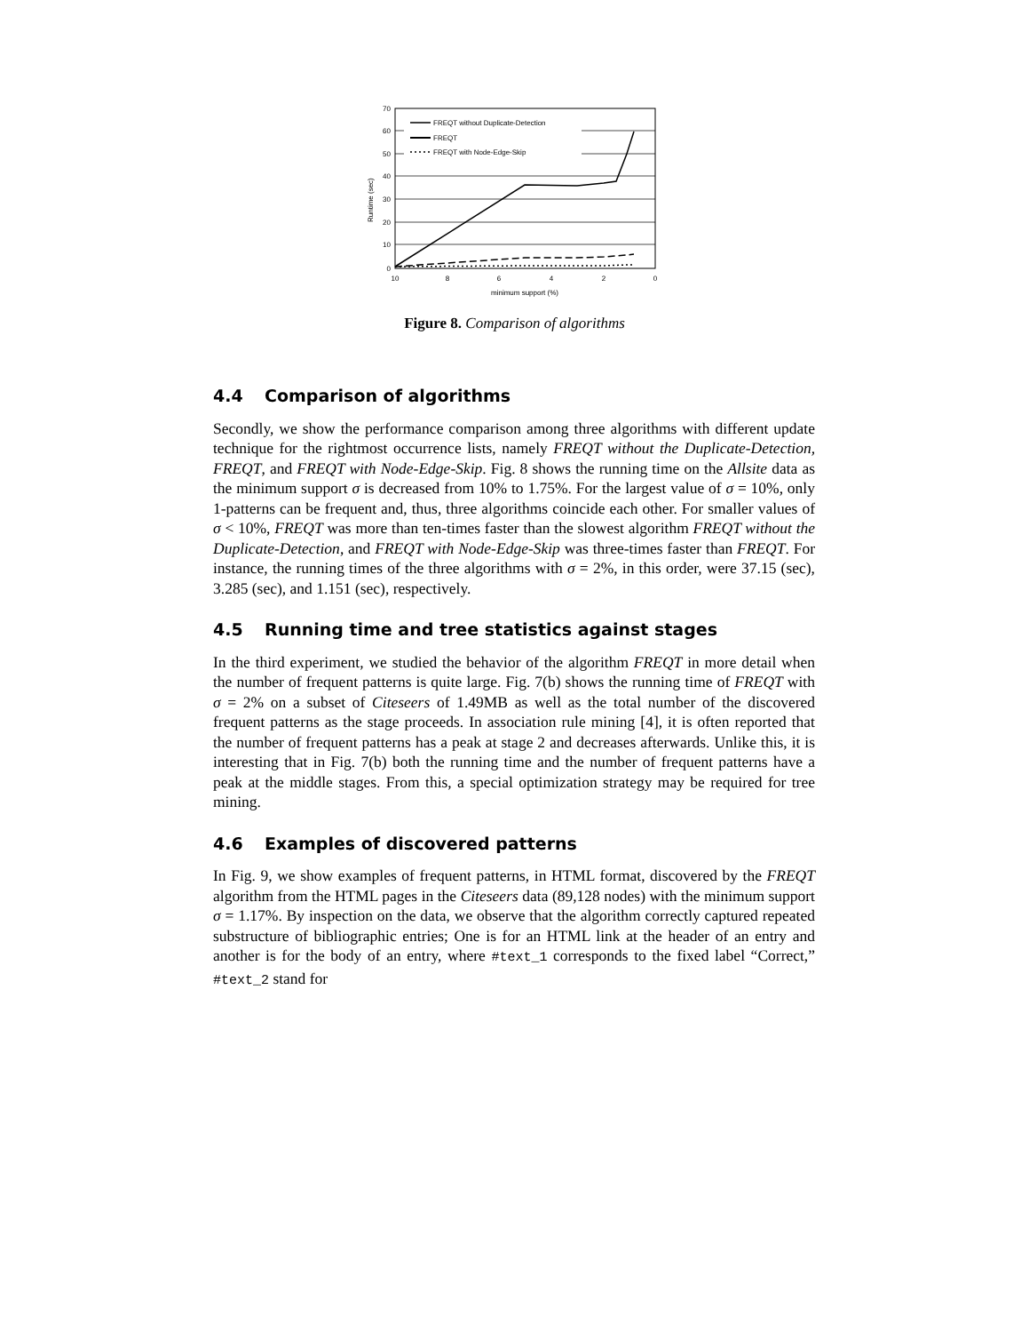70
60
50
40
30
20
10
0
10
8
6
4
2
0
minimum support (%)
Runtime (sec)
FREQT without Duplicate-Detection
FREQT
FREQT with Node-Edge-Skip
Figure 8. Comparison of algorithms
4.4 Comparison of algorithms
Secondly, we show the performance comparison among three algorithms with different update technique for the rightmost occurrence lists, namely FREQT without the Duplicate-Detection, FREQT, and FREQT with Node-Edge-Skip. Fig. 8 shows the running time on the Allsite data as the minimum support σ is decreased from 10% to 1.75%. For the largest value of σ = 10%, only 1-patterns can be frequent and, thus, three algorithms coincide each other. For smaller values of σ < 10%, FREQT was more than ten-times faster than the slowest algorithm FREQT without the Duplicate-Detection, and FREQT with Node-Edge-Skip was three-times faster than FREQT. For instance, the running times of the three algorithms with σ = 2%, in this order, were 37.15 (sec), 3.285 (sec), and 1.151 (sec), respectively.
4.5 Running time and tree statistics against stages
In the third experiment, we studied the behavior of the algorithm FREQT in more detail when the number of frequent patterns is quite large. Fig. 7(b) shows the running time of FREQT with σ = 2% on a subset of Citeseers of 1.49MB as well as the total number of the discovered frequent patterns as the stage proceeds. In association rule mining [4], it is often reported that the number of frequent patterns has a peak at stage 2 and decreases afterwards. Unlike this, it is interesting that in Fig. 7(b) both the running time and the number of frequent patterns have a peak at the middle stages. From this, a special optimization strategy may be required for tree mining.
4.6 Examples of discovered patterns
In Fig. 9, we show examples of frequent patterns, in HTML format, discovered by the FREQT algorithm from the HTML pages in the Citeseers data (89,128 nodes) with the minimum support σ = 1.17%. By inspection on the data, we observe that the algorithm correctly captured repeated substructure of bibliographic entries; One is for an HTML link at the header of an entry and another is for the body of an entry, where #text_1 corresponds to the fixed label “Correct,” #text_2 stand for